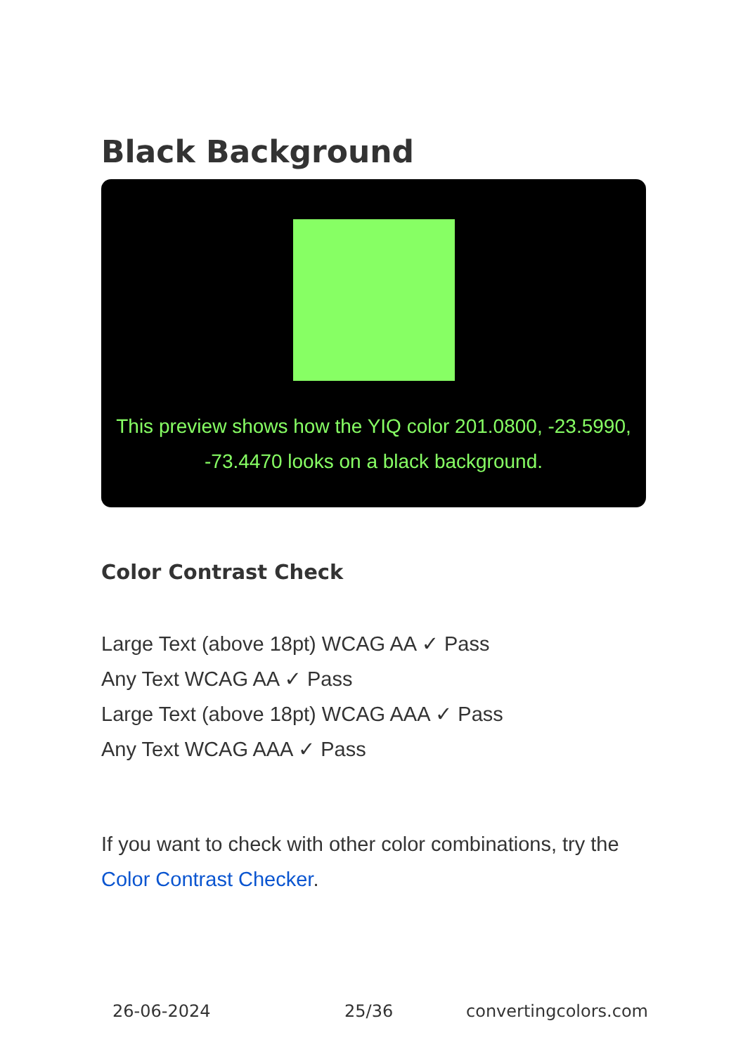Black Background
This preview shows how the YIQ color 201.0800, -23.5990, -73.4470 looks on a black background.
Color Contrast Check
Large Text (above 18pt) WCAG AA ✓ Pass
Any Text WCAG AA ✓ Pass
Large Text (above 18pt) WCAG AAA ✓ Pass
Any Text WCAG AAA ✓ Pass
If you want to check with other color combinations, try the Color Contrast Checker.
26-06-2024 25/36 convertingcolors.com